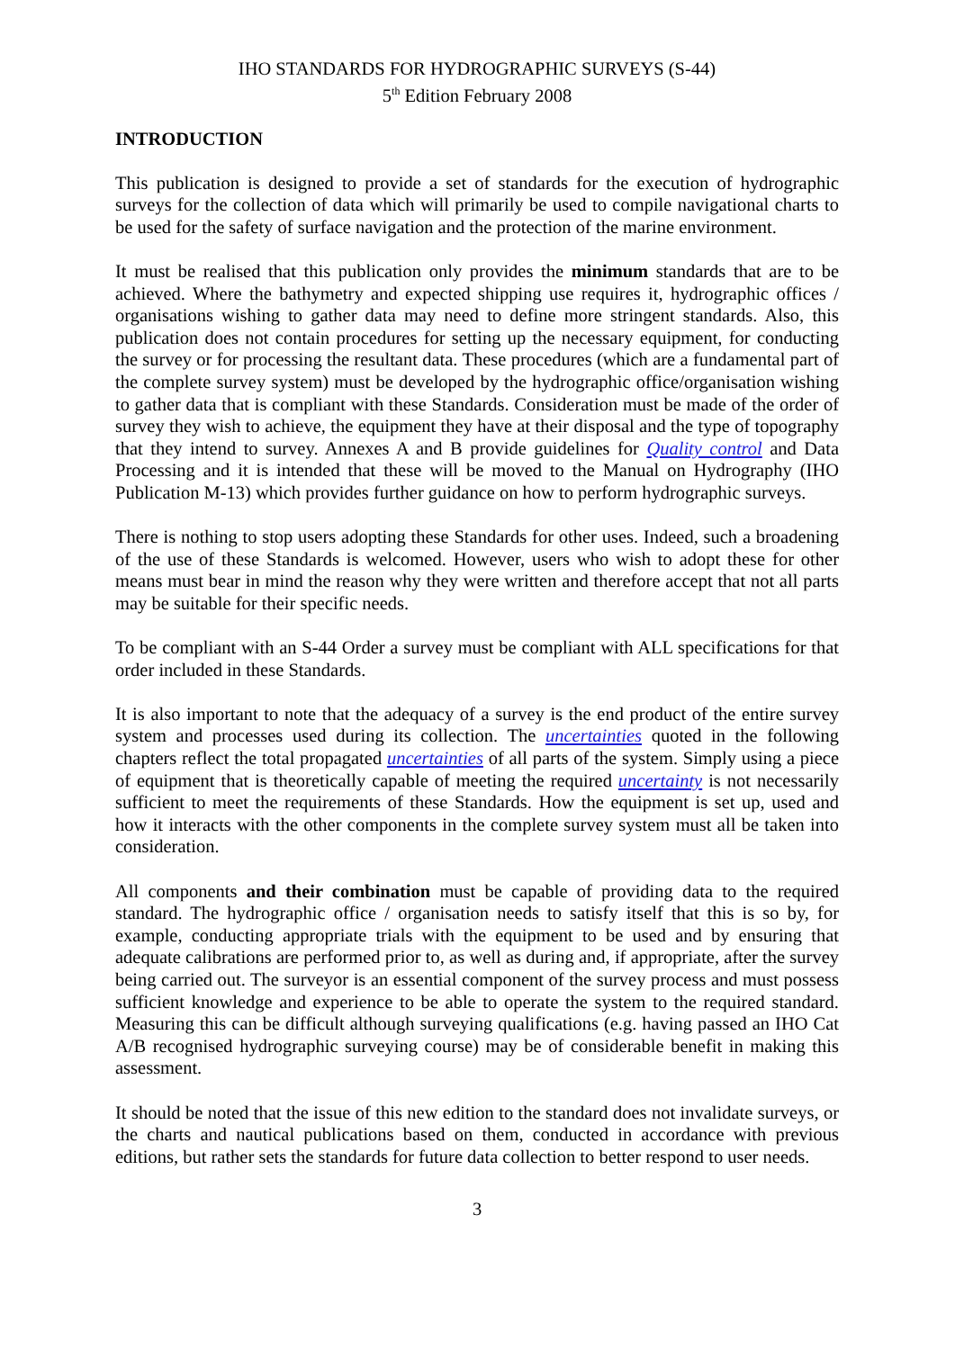IHO STANDARDS FOR HYDROGRAPHIC SURVEYS (S-44)
5<sup>th</sup> Edition February 2008
INTRODUCTION
This publication is designed to provide a set of standards for the execution of hydrographic surveys for the collection of data which will primarily be used to compile navigational charts to be used for the safety of surface navigation and the protection of the marine environment.
It must be realised that this publication only provides the minimum standards that are to be achieved. Where the bathymetry and expected shipping use requires it, hydrographic offices / organisations wishing to gather data may need to define more stringent standards. Also, this publication does not contain procedures for setting up the necessary equipment, for conducting the survey or for processing the resultant data. These procedures (which are a fundamental part of the complete survey system) must be developed by the hydrographic office/organisation wishing to gather data that is compliant with these Standards. Consideration must be made of the order of survey they wish to achieve, the equipment they have at their disposal and the type of topography that they intend to survey. Annexes A and B provide guidelines for Quality control and Data Processing and it is intended that these will be moved to the Manual on Hydrography (IHO Publication M-13) which provides further guidance on how to perform hydrographic surveys.
There is nothing to stop users adopting these Standards for other uses. Indeed, such a broadening of the use of these Standards is welcomed. However, users who wish to adopt these for other means must bear in mind the reason why they were written and therefore accept that not all parts may be suitable for their specific needs.
To be compliant with an S-44 Order a survey must be compliant with ALL specifications for that order included in these Standards.
It is also important to note that the adequacy of a survey is the end product of the entire survey system and processes used during its collection. The uncertainties quoted in the following chapters reflect the total propagated uncertainties of all parts of the system. Simply using a piece of equipment that is theoretically capable of meeting the required uncertainty is not necessarily sufficient to meet the requirements of these Standards. How the equipment is set up, used and how it interacts with the other components in the complete survey system must all be taken into consideration.
All components and their combination must be capable of providing data to the required standard. The hydrographic office / organisation needs to satisfy itself that this is so by, for example, conducting appropriate trials with the equipment to be used and by ensuring that adequate calibrations are performed prior to, as well as during and, if appropriate, after the survey being carried out. The surveyor is an essential component of the survey process and must possess sufficient knowledge and experience to be able to operate the system to the required standard. Measuring this can be difficult although surveying qualifications (e.g. having passed an IHO Cat A/B recognised hydrographic surveying course) may be of considerable benefit in making this assessment.
It should be noted that the issue of this new edition to the standard does not invalidate surveys, or the charts and nautical publications based on them, conducted in accordance with previous editions, but rather sets the standards for future data collection to better respond to user needs.
3